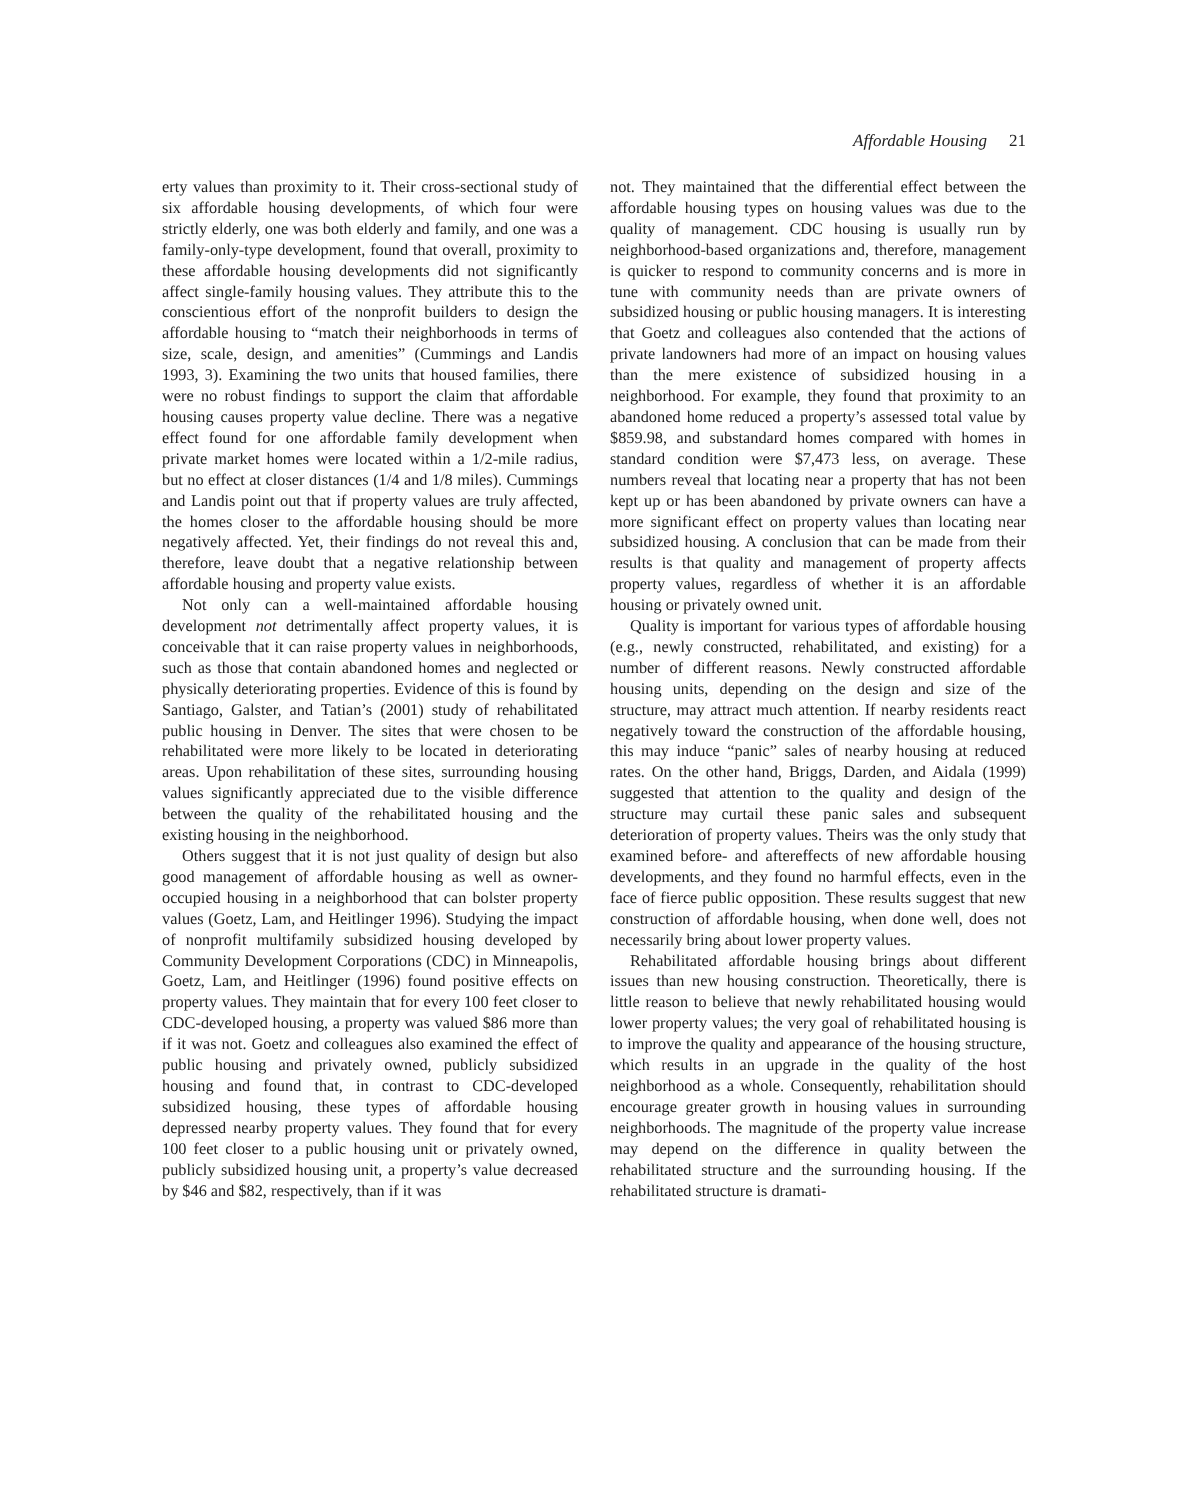Affordable Housing 21
erty values than proximity to it. Their cross-sectional study of six affordable housing developments, of which four were strictly elderly, one was both elderly and family, and one was a family-only-type development, found that overall, proximity to these affordable housing developments did not significantly affect single-family housing values. They attribute this to the conscientious effort of the nonprofit builders to design the affordable housing to “match their neighborhoods in terms of size, scale, design, and amenities” (Cummings and Landis 1993, 3). Examining the two units that housed families, there were no robust findings to support the claim that affordable housing causes property value decline. There was a negative effect found for one affordable family development when private market homes were located within a 1/2-mile radius, but no effect at closer distances (1/4 and 1/8 miles). Cummings and Landis point out that if property values are truly affected, the homes closer to the affordable housing should be more negatively affected. Yet, their findings do not reveal this and, therefore, leave doubt that a negative relationship between affordable housing and property value exists.
Not only can a well-maintained affordable housing development not detrimentally affect property values, it is conceivable that it can raise property values in neighborhoods, such as those that contain abandoned homes and neglected or physically deteriorating properties. Evidence of this is found by Santiago, Galster, and Tatian’s (2001) study of rehabilitated public housing in Denver. The sites that were chosen to be rehabilitated were more likely to be located in deteriorating areas. Upon rehabilitation of these sites, surrounding housing values significantly appreciated due to the visible difference between the quality of the rehabilitated housing and the existing housing in the neighborhood.
Others suggest that it is not just quality of design but also good management of affordable housing as well as owner-occupied housing in a neighborhood that can bolster property values (Goetz, Lam, and Heitlinger 1996). Studying the impact of nonprofit multifamily subsidized housing developed by Community Development Corporations (CDC) in Minneapolis, Goetz, Lam, and Heitlinger (1996) found positive effects on property values. They maintain that for every 100 feet closer to CDC-developed housing, a property was valued $86 more than if it was not. Goetz and colleagues also examined the effect of public housing and privately owned, publicly subsidized housing and found that, in contrast to CDC-developed subsidized housing, these types of affordable housing depressed nearby property values. They found that for every 100 feet closer to a public housing unit or privately owned, publicly subsidized housing unit, a property’s value decreased by $46 and $82, respectively, than if it was
not. They maintained that the differential effect between the affordable housing types on housing values was due to the quality of management. CDC housing is usually run by neighborhood-based organizations and, therefore, management is quicker to respond to community concerns and is more in tune with community needs than are private owners of subsidized housing or public housing managers. It is interesting that Goetz and colleagues also contended that the actions of private landowners had more of an impact on housing values than the mere existence of subsidized housing in a neighborhood. For example, they found that proximity to an abandoned home reduced a property’s assessed total value by $859.98, and substandard homes compared with homes in standard condition were $7,473 less, on average. These numbers reveal that locating near a property that has not been kept up or has been abandoned by private owners can have a more significant effect on property values than locating near subsidized housing. A conclusion that can be made from their results is that quality and management of property affects property values, regardless of whether it is an affordable housing or privately owned unit.
Quality is important for various types of affordable housing (e.g., newly constructed, rehabilitated, and existing) for a number of different reasons. Newly constructed affordable housing units, depending on the design and size of the structure, may attract much attention. If nearby residents react negatively toward the construction of the affordable housing, this may induce “panic” sales of nearby housing at reduced rates. On the other hand, Briggs, Darden, and Aidala (1999) suggested that attention to the quality and design of the structure may curtail these panic sales and subsequent deterioration of property values. Theirs was the only study that examined before- and aftereffects of new affordable housing developments, and they found no harmful effects, even in the face of fierce public opposition. These results suggest that new construction of affordable housing, when done well, does not necessarily bring about lower property values.
Rehabilitated affordable housing brings about different issues than new housing construction. Theoretically, there is little reason to believe that newly rehabilitated housing would lower property values; the very goal of rehabilitated housing is to improve the quality and appearance of the housing structure, which results in an upgrade in the quality of the host neighborhood as a whole. Consequently, rehabilitation should encourage greater growth in housing values in surrounding neighborhoods. The magnitude of the property value increase may depend on the difference in quality between the rehabilitated structure and the surrounding housing. If the rehabilitated structure is dramati-